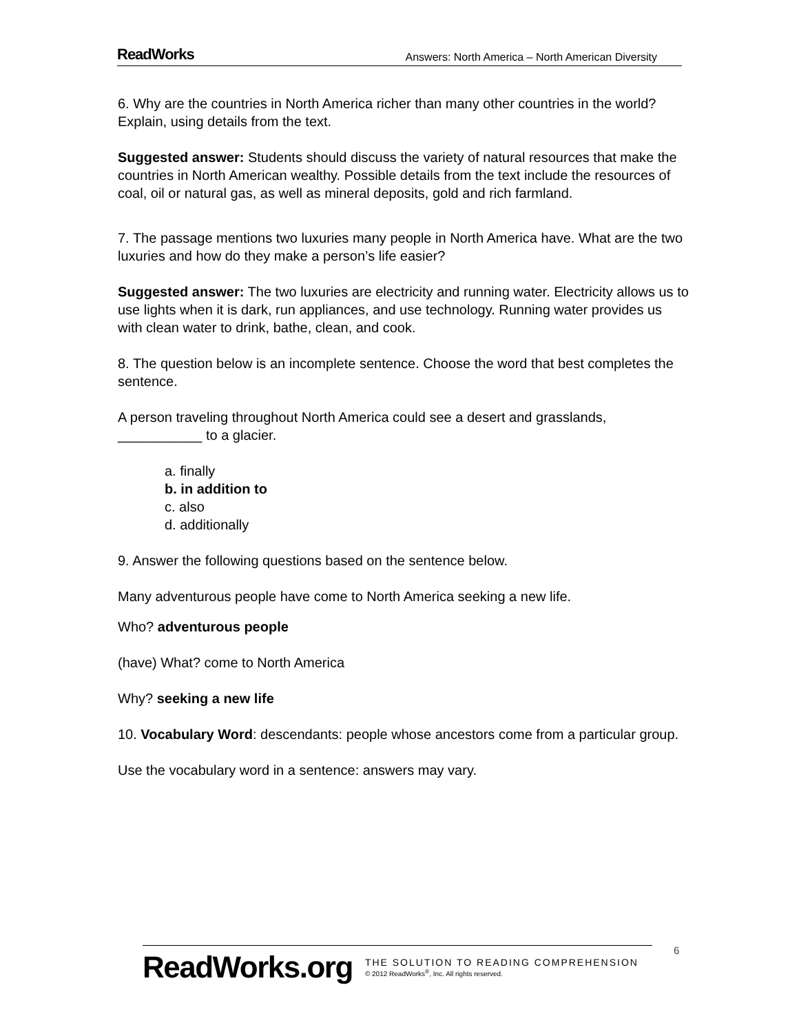ReadWorks Answers: North America – North American Diversity
6. Why are the countries in North America richer than many other countries in the world? Explain, using details from the text.
Suggested answer: Students should discuss the variety of natural resources that make the countries in North American wealthy. Possible details from the text include the resources of coal, oil or natural gas, as well as mineral deposits, gold and rich farmland.
7. The passage mentions two luxuries many people in North America have. What are the two luxuries and how do they make a person’s life easier?
Suggested answer: The two luxuries are electricity and running water. Electricity allows us to use lights when it is dark, run appliances, and use technology. Running water provides us with clean water to drink, bathe, clean, and cook.
8. The question below is an incomplete sentence. Choose the word that best completes the sentence.
A person traveling throughout North America could see a desert and grasslands, ___________ to a glacier.
a. finally
b. in addition to
c. also
d. additionally
9. Answer the following questions based on the sentence below.
Many adventurous people have come to North America seeking a new life.
Who? adventurous people
(have) What? come to North America
Why? seeking a new life
10. Vocabulary Word: descendants: people whose ancestors come from a particular group.
Use the vocabulary word in a sentence: answers may vary.
6
ReadWorks.org
THE SOLUTION TO READING COMPREHENSION
© 2012 ReadWorks<sup>®</sup>, Inc. All rights reserved.